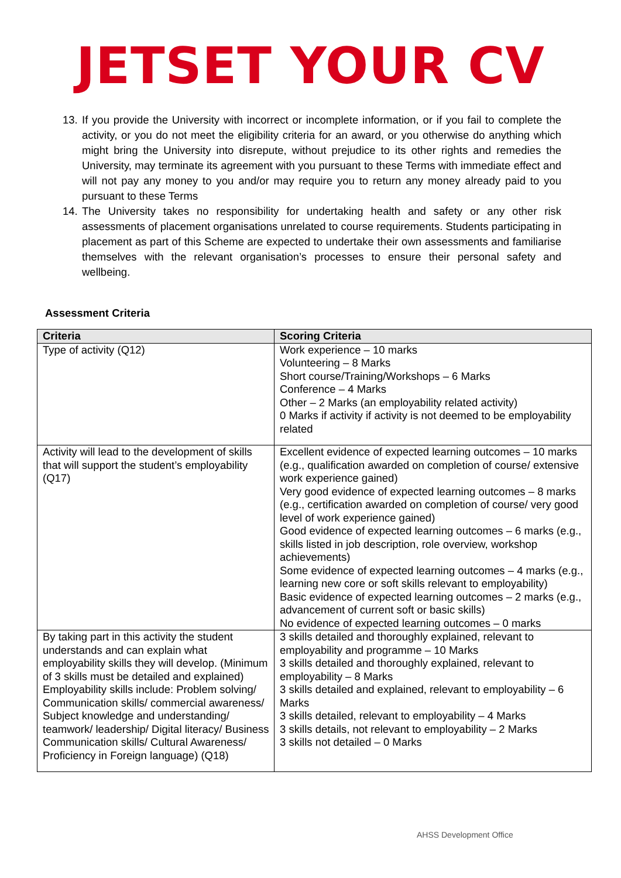JETSET YOUR CV
13. If you provide the University with incorrect or incomplete information, or if you fail to complete the activity, or you do not meet the eligibility criteria for an award, or you otherwise do anything which might bring the University into disrepute, without prejudice to its other rights and remedies the University, may terminate its agreement with you pursuant to these Terms with immediate effect and will not pay any money to you and/or may require you to return any money already paid to you pursuant to these Terms
14. The University takes no responsibility for undertaking health and safety or any other risk assessments of placement organisations unrelated to course requirements. Students participating in placement as part of this Scheme are expected to undertake their own assessments and familiarise themselves with the relevant organisation’s processes to ensure their personal safety and wellbeing.
Assessment Criteria
| Criteria | Scoring Criteria |
| --- | --- |
| Type of activity (Q12) | Work experience – 10 marks Volunteering – 8 Marks Short course/Training/Workshops – 6 Marks Conference – 4 Marks Other – 2 Marks (an employability related activity) 0 Marks if activity if activity is not deemed to be employability related |
| Activity will lead to the development of skills that will support the student’s employability (Q17) | Excellent evidence of expected learning outcomes – 10 marks (e.g., qualification awarded on completion of course/ extensive work experience gained) Very good evidence of expected learning outcomes – 8 marks (e.g., certification awarded on completion of course/ very good level of work experience gained) Good evidence of expected learning outcomes – 6 marks (e.g., skills listed in job description, role overview, workshop achievements) Some evidence of expected learning outcomes – 4 marks (e.g., learning new core or soft skills relevant to employability) Basic evidence of expected learning outcomes – 2 marks (e.g., advancement of current soft or basic skills) No evidence of expected learning outcomes – 0 marks |
| By taking part in this activity the student understands and can explain what employability skills they will develop. (Minimum of 3 skills must be detailed and explained) Employability skills include: Problem solving/ Communication skills/ commercial awareness/ Subject knowledge and understanding/ teamwork/ leadership/ Digital literacy/ Business Communication skills/ Cultural Awareness/ Proficiency in Foreign language) (Q18) | 3 skills detailed and thoroughly explained, relevant to employability and programme – 10 Marks 3 skills detailed and thoroughly explained, relevant to employability – 8 Marks 3 skills detailed and explained, relevant to employability – 6 Marks 3 skills detailed, relevant to employability – 4 Marks 3 skills details, not relevant to employability – 2 Marks 3 skills not detailed – 0 Marks |
AHSS Development Office